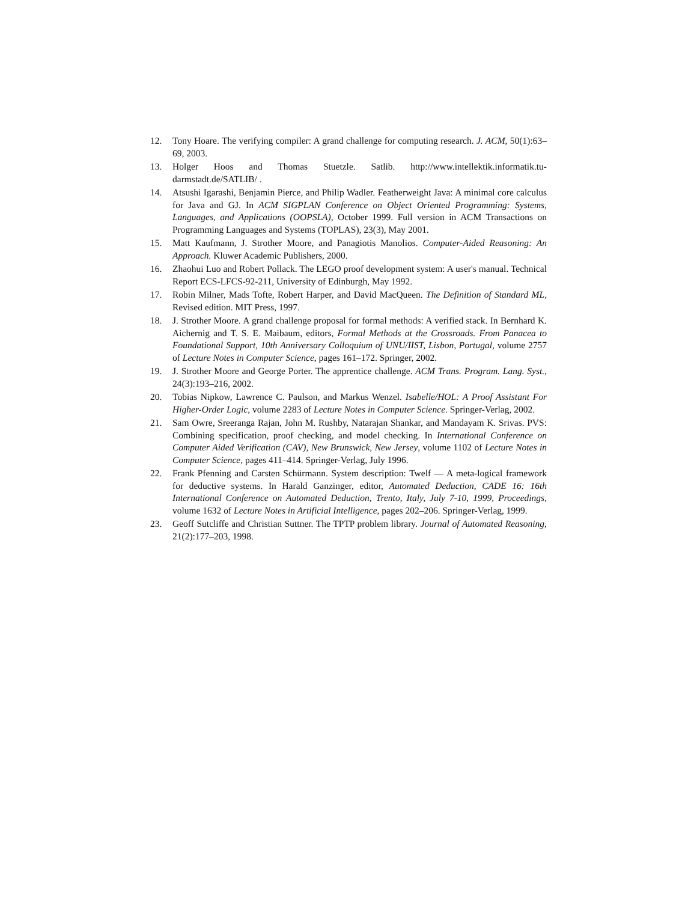12. Tony Hoare. The verifying compiler: A grand challenge for computing research. J. ACM, 50(1):63–69, 2003.
13. Holger Hoos and Thomas Stuetzle. Satlib. http://www.intellektik.informatik.tu-darmstadt.de/SATLIB/ .
14. Atsushi Igarashi, Benjamin Pierce, and Philip Wadler. Featherweight Java: A minimal core calculus for Java and GJ. In ACM SIGPLAN Conference on Object Oriented Programming: Systems, Languages, and Applications (OOPSLA), October 1999. Full version in ACM Transactions on Programming Languages and Systems (TOPLAS), 23(3), May 2001.
15. Matt Kaufmann, J. Strother Moore, and Panagiotis Manolios. Computer-Aided Reasoning: An Approach. Kluwer Academic Publishers, 2000.
16. Zhaohui Luo and Robert Pollack. The LEGO proof development system: A user's manual. Technical Report ECS-LFCS-92-211, University of Edinburgh, May 1992.
17. Robin Milner, Mads Tofte, Robert Harper, and David MacQueen. The Definition of Standard ML, Revised edition. MIT Press, 1997.
18. J. Strother Moore. A grand challenge proposal for formal methods: A verified stack. In Bernhard K. Aichernig and T. S. E. Maibaum, editors, Formal Methods at the Crossroads. From Panacea to Foundational Support, 10th Anniversary Colloquium of UNU/IIST, Lisbon, Portugal, volume 2757 of Lecture Notes in Computer Science, pages 161–172. Springer, 2002.
19. J. Strother Moore and George Porter. The apprentice challenge. ACM Trans. Program. Lang. Syst., 24(3):193–216, 2002.
20. Tobias Nipkow, Lawrence C. Paulson, and Markus Wenzel. Isabelle/HOL: A Proof Assistant For Higher-Order Logic, volume 2283 of Lecture Notes in Computer Science. Springer-Verlag, 2002.
21. Sam Owre, Sreeranga Rajan, John M. Rushby, Natarajan Shankar, and Mandayam K. Srivas. PVS: Combining specification, proof checking, and model checking. In International Conference on Computer Aided Verification (CAV), New Brunswick, New Jersey, volume 1102 of Lecture Notes in Computer Science, pages 411–414. Springer-Verlag, July 1996.
22. Frank Pfenning and Carsten Schürmann. System description: Twelf — A meta-logical framework for deductive systems. In Harald Ganzinger, editor, Automated Deduction, CADE 16: 16th International Conference on Automated Deduction, Trento, Italy, July 7-10, 1999, Proceedings, volume 1632 of Lecture Notes in Artificial Intelligence, pages 202–206. Springer-Verlag, 1999.
23. Geoff Sutcliffe and Christian Suttner. The TPTP problem library. Journal of Automated Reasoning, 21(2):177–203, 1998.